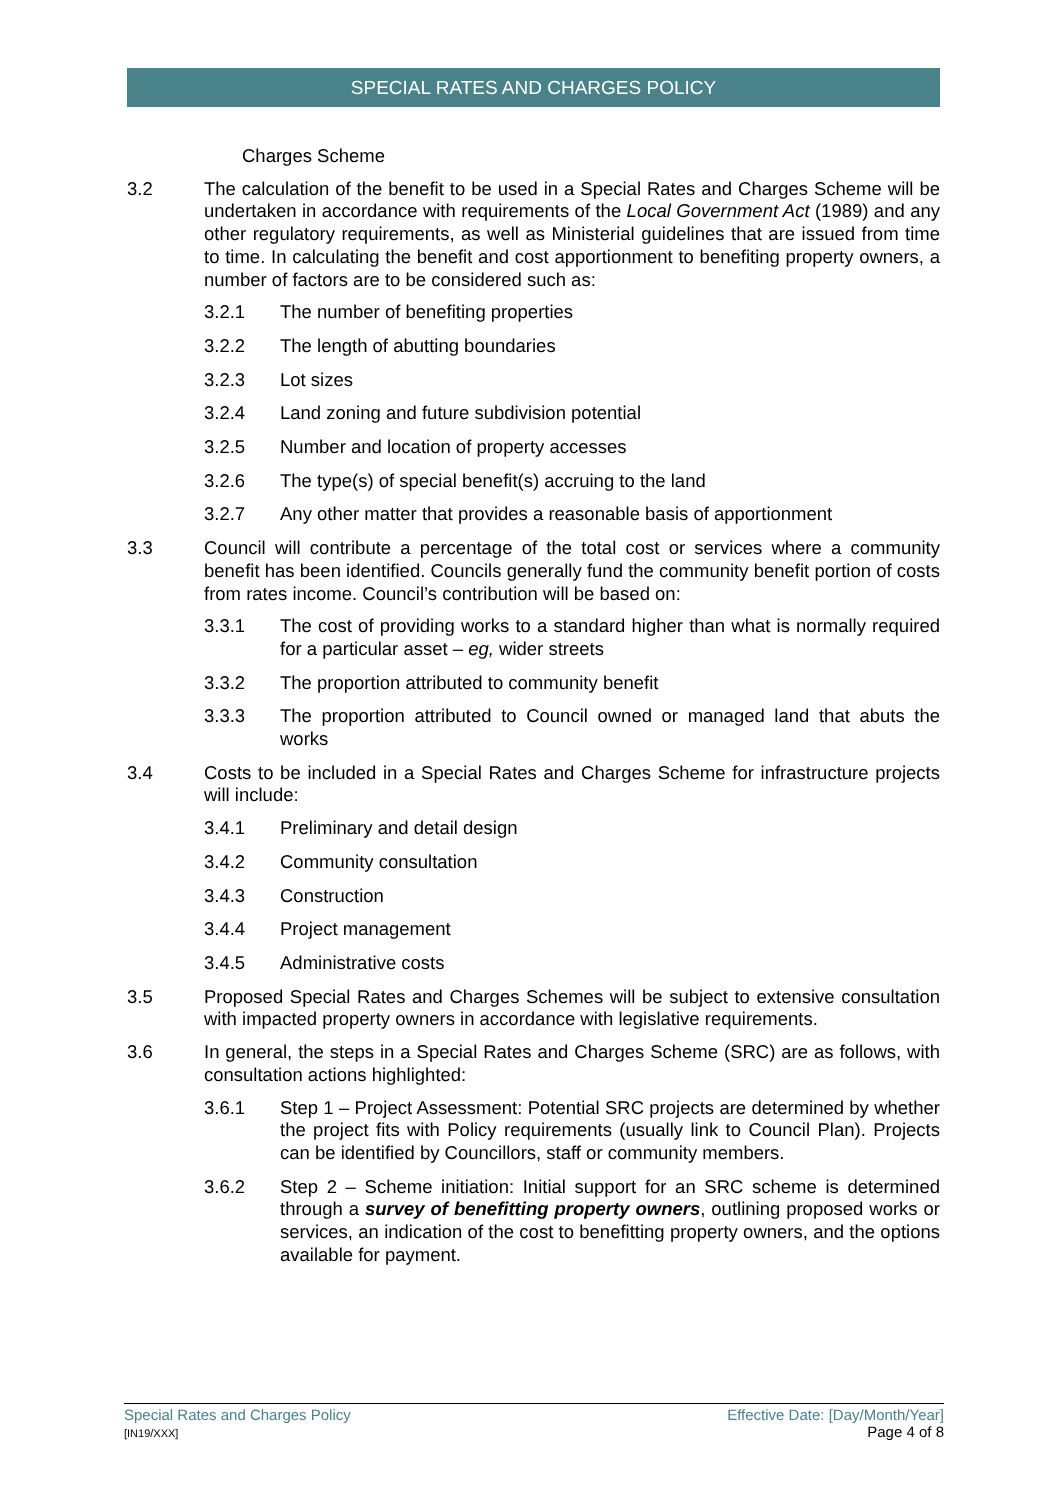SPECIAL RATES AND CHARGES POLICY
Charges Scheme
3.2 The calculation of the benefit to be used in a Special Rates and Charges Scheme will be undertaken in accordance with requirements of the Local Government Act (1989) and any other regulatory requirements, as well as Ministerial guidelines that are issued from time to time. In calculating the benefit and cost apportionment to benefiting property owners, a number of factors are to be considered such as:
3.2.1 The number of benefiting properties
3.2.2 The length of abutting boundaries
3.2.3 Lot sizes
3.2.4 Land zoning and future subdivision potential
3.2.5 Number and location of property accesses
3.2.6 The type(s) of special benefit(s) accruing to the land
3.2.7 Any other matter that provides a reasonable basis of apportionment
3.3 Council will contribute a percentage of the total cost or services where a community benefit has been identified. Councils generally fund the community benefit portion of costs from rates income. Council’s contribution will be based on:
3.3.1 The cost of providing works to a standard higher than what is normally required for a particular asset – eg, wider streets
3.3.2 The proportion attributed to community benefit
3.3.3 The proportion attributed to Council owned or managed land that abuts the works
3.4 Costs to be included in a Special Rates and Charges Scheme for infrastructure projects will include:
3.4.1 Preliminary and detail design
3.4.2 Community consultation
3.4.3 Construction
3.4.4 Project management
3.4.5 Administrative costs
3.5 Proposed Special Rates and Charges Schemes will be subject to extensive consultation with impacted property owners in accordance with legislative requirements.
3.6 In general, the steps in a Special Rates and Charges Scheme (SRC) are as follows, with consultation actions highlighted:
3.6.1 Step 1 – Project Assessment: Potential SRC projects are determined by whether the project fits with Policy requirements (usually link to Council Plan). Projects can be identified by Councillors, staff or community members.
3.6.2 Step 2 – Scheme initiation: Initial support for an SRC scheme is determined through a survey of benefitting property owners, outlining proposed works or services, an indication of the cost to benefitting property owners, and the options available for payment.
Special Rates and Charges Policy
[IN19/XXX]
Effective Date: [Day/Month/Year]
Page 4 of 8